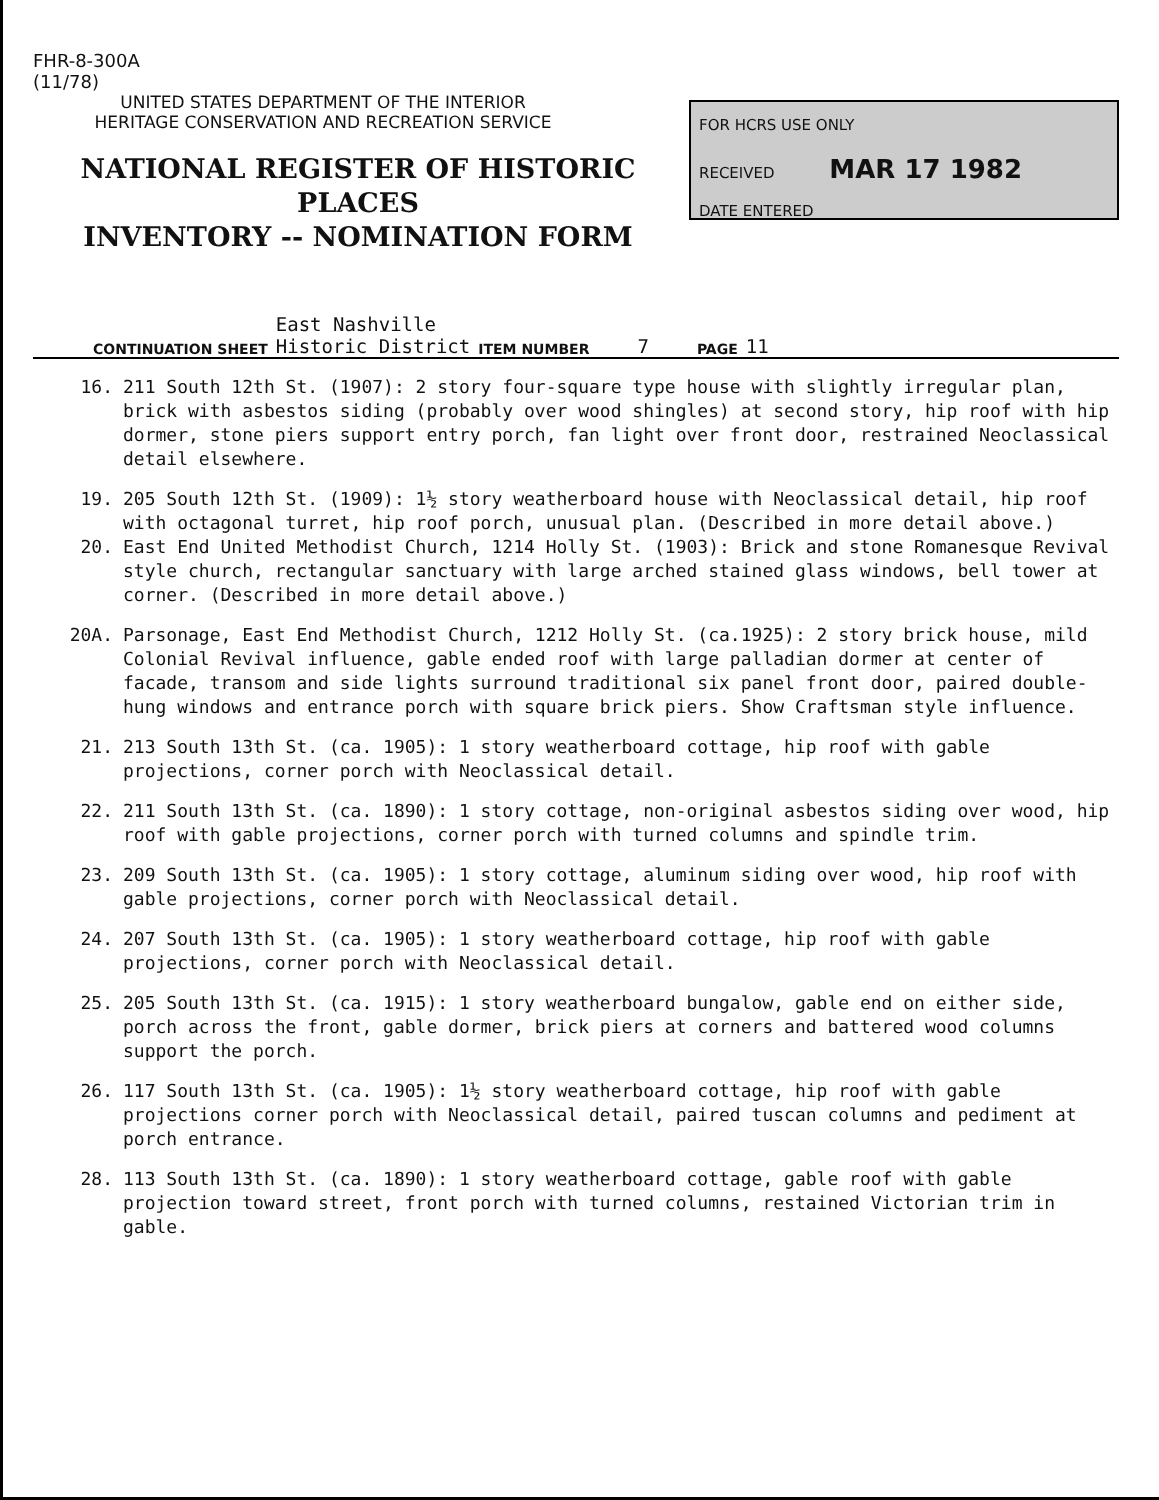FHR-8-300A
(11/78)
UNITED STATES DEPARTMENT OF THE INTERIOR
HERITAGE CONSERVATION AND RECREATION SERVICE
NATIONAL REGISTER OF HISTORIC PLACES
INVENTORY -- NOMINATION FORM
FOR HCRS USE ONLY
RECEIVED MAR 17 1982
DATE ENTERED
CONTINUATION SHEET East Nashville
Historic District ITEM NUMBER 7 PAGE 11
16. 211 South 12th St. (1907): 2 story four-square type house with slightly irregular plan, brick with asbestos siding (probably over wood shingles) at second story, hip roof with hip dormer, stone piers support entry porch, fan light over front door, restrained Neoclassical detail elsewhere.
19. 205 South 12th St. (1909): 1½ story weatherboard house with Neoclassical detail, hip roof with octagonal turret, hip roof porch, unusual plan. (Described in more detail above.)
20. East End United Methodist Church, 1214 Holly St. (1903): Brick and stone Romanesque Revival style church, rectangular sanctuary with large arched stained glass windows, bell tower at corner. (Described in more detail above.)
20A. Parsonage, East End Methodist Church, 1212 Holly St. (ca.1925): 2 story brick house, mild Colonial Revival influence, gable ended roof with large palladian dormer at center of facade, transom and side lights surround traditional six panel front door, paired double-hung windows and entrance porch with square brick piers. Show Craftsman style influence.
21. 213 South 13th St. (ca. 1905): 1 story weatherboard cottage, hip roof with gable projections, corner porch with Neoclassical detail.
22. 211 South 13th St. (ca. 1890): 1 story cottage, non-original asbestos siding over wood, hip roof with gable projections, corner porch with turned columns and spindle trim.
23. 209 South 13th St. (ca. 1905): 1 story cottage, aluminum siding over wood, hip roof with gable projections, corner porch with Neoclassical detail.
24. 207 South 13th St. (ca. 1905): 1 story weatherboard cottage, hip roof with gable projections, corner porch with Neoclassical detail.
25. 205 South 13th St. (ca. 1915): 1 story weatherboard bungalow, gable end on either side, porch across the front, gable dormer, brick piers at corners and battered wood columns support the porch.
26. 117 South 13th St. (ca. 1905): 1½ story weatherboard cottage, hip roof with gable projections corner porch with Neoclassical detail, paired tuscan columns and pediment at porch entrance.
28. 113 South 13th St. (ca. 1890): 1 story weatherboard cottage, gable roof with gable projection toward street, front porch with turned columns, restained Victorian trim in gable.